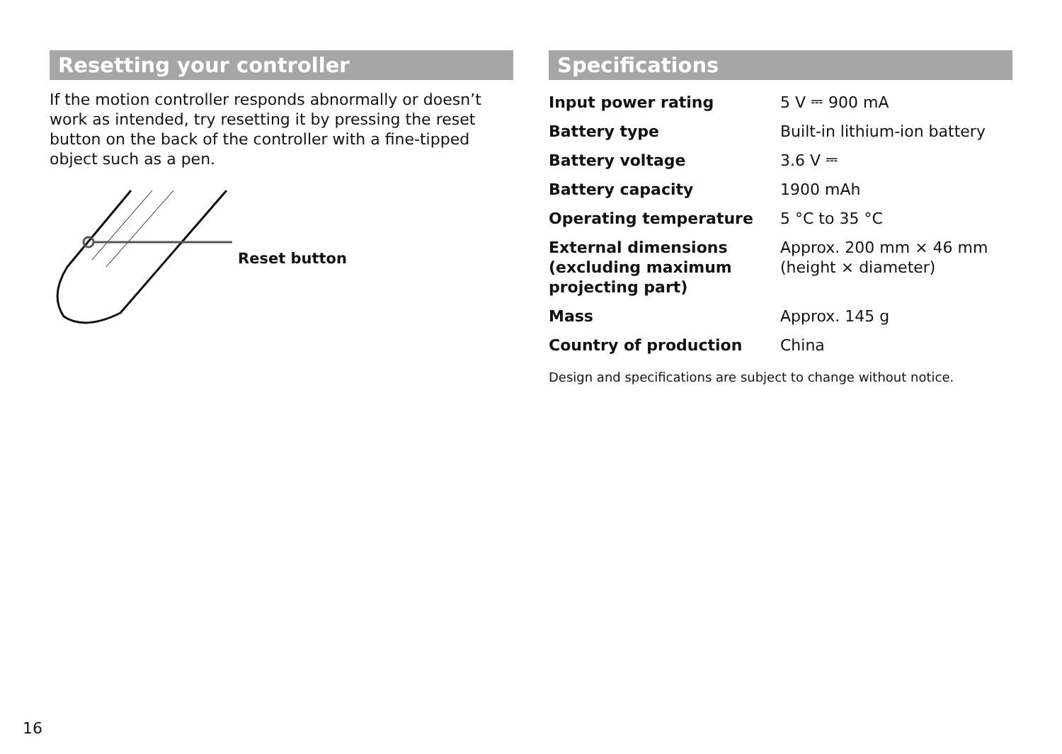Resetting your controller
If the motion controller responds abnormally or doesn’t work as intended, try resetting it by pressing the reset button on the back of the controller with a fine-tipped object such as a pen.
Reset button
Specifications
| Input power rating | 5 V ⎓ 900 mA |
| Battery type | Built-in lithium-ion battery |
| Battery voltage | 3.6 V ⎓ |
| Battery capacity | 1900 mAh |
| Operating temperature | 5 °C to 35 °C |
| External dimensions (excluding maximum projecting part) | Approx. 200 mm × 46 mm (height × diameter) |
| Mass | Approx. 145 g |
| Country of production | China |
Design and specifications are subject to change without notice.
16